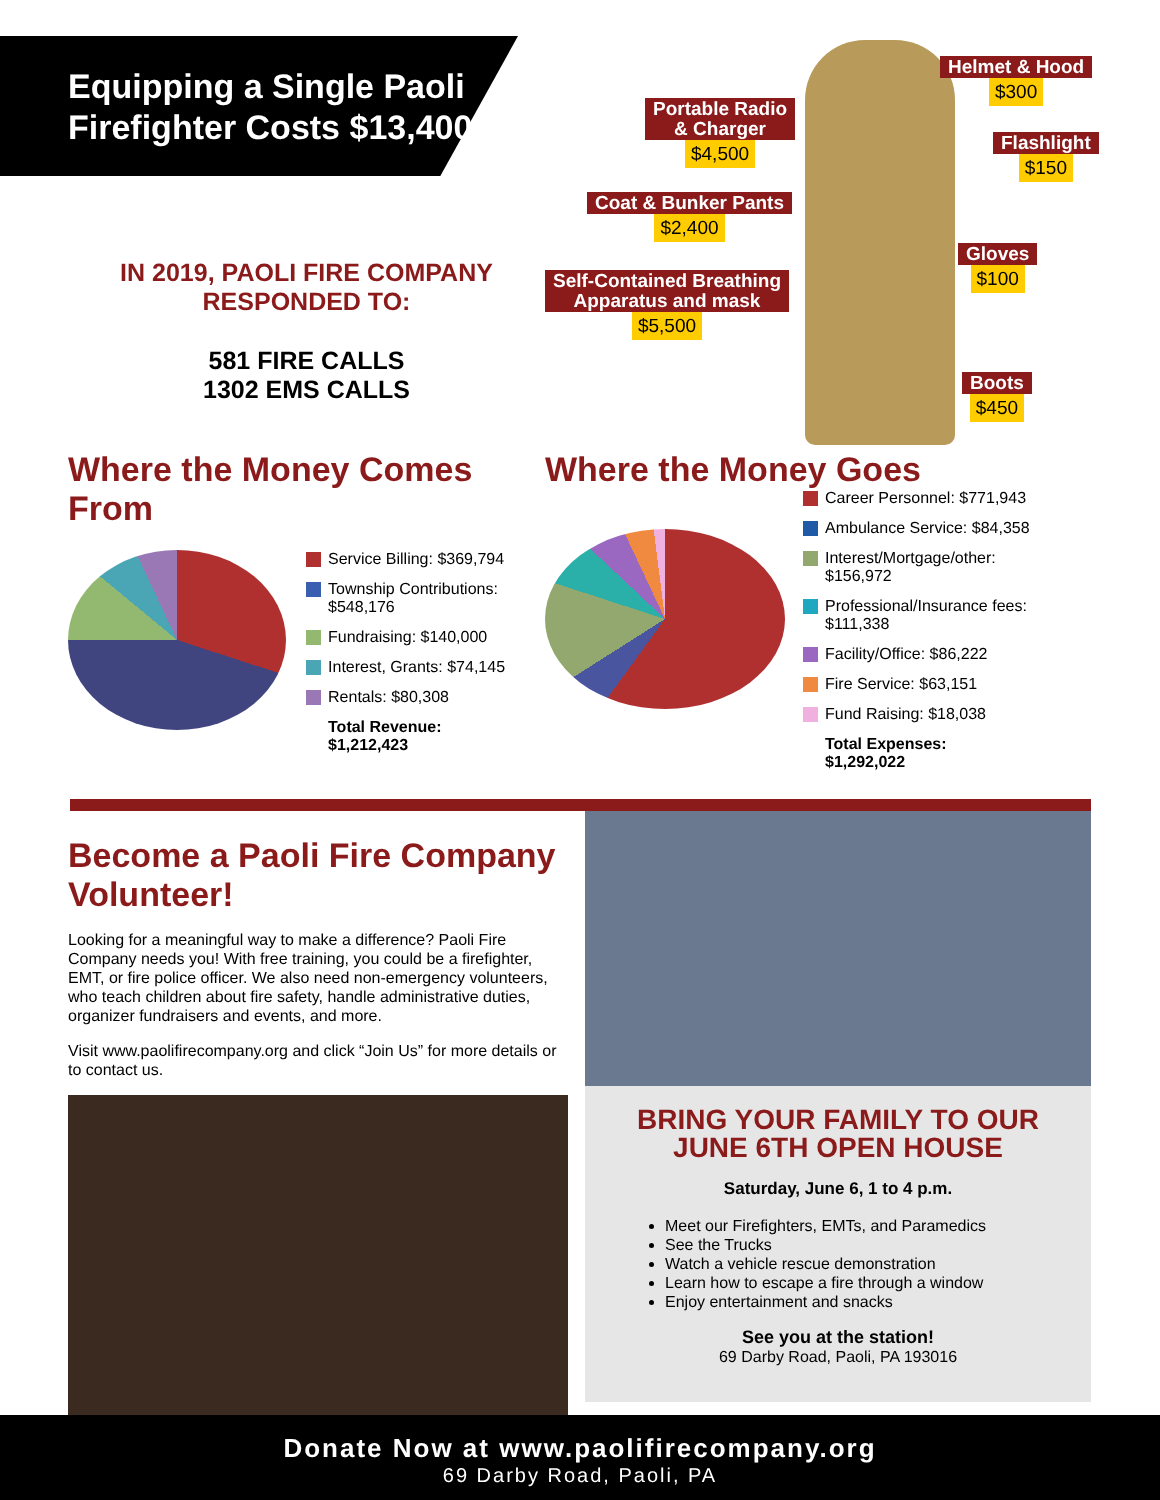Equipping a Single Paoli
Firefighter Costs $13,400
IN 2019, PAOLI FIRE COMPANY
RESPONDED TO:
581 FIRE CALLS
1302 EMS CALLS
Portable Radio
& Charger
$4,500
Coat & Bunker Pants
$2,400
Self-Contained Breathing
Apparatus and mask
$5,500
Helmet & Hood
$300
Flashlight
$150
Gloves
$100
Boots
$450
Where the Money Comes From
Service Billing: $369,794
Township Contributions: $548,176
Fundraising: $140,000
Interest, Grants: $74,145
Rentals: $80,308
Total Revenue:
$1,212,423
Where the Money Goes
Career Personnel: $771,943
Ambulance Service: $84,358
Interest/Mortgage/other: $156,972
Professional/Insurance fees: $111,338
Facility/Office: $86,222
Fire Service: $63,151
Fund Raising: $18,038
Total Expenses:
$1,292,022
Become a Paoli Fire Company Volunteer!
Looking for a meaningful way to make a difference? Paoli Fire Company needs you! With free training, you could be a firefighter, EMT, or fire police officer. We also need non-emergency volunteers, who teach children about fire safety, handle administrative duties, organizer fundraisers and events, and more.
Visit www.paolifirecompany.org and click “Join Us” for more details or to contact us.
BRING YOUR FAMILY TO OUR
JUNE 6TH OPEN HOUSE
Saturday, June 6, 1 to 4 p.m.
Meet our Firefighters, EMTs, and Paramedics
See the Trucks
Watch a vehicle rescue demonstration
Learn how to escape a fire through a window
Enjoy entertainment and snacks
See you at the station!
69 Darby Road, Paoli, PA 193016
Donate Now at www.paolifirecompany.org
69 Darby Road, Paoli, PA